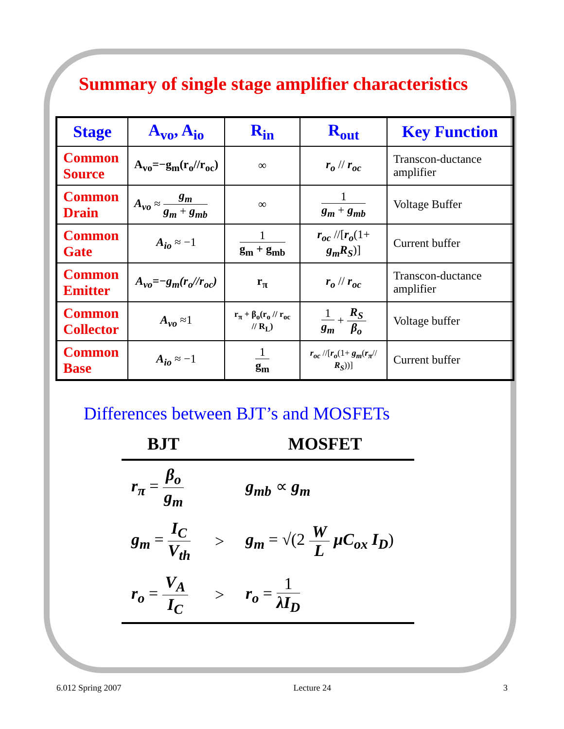Summary of single stage amplifier characteristics
| Stage | A<sub>vo</sub>, A<sub>io</sub> | R<sub>in</sub> | R<sub>out</sub> | Key Function |
| --- | --- | --- | --- | --- |
| Common Source | A<sub>vo</sub>=−g<sub>m</sub>(r<sub>o</sub>//r<sub>oc</sub>) | ∞ | r<sub>o</sub> // r<sub>oc</sub> | Transcon-ductance amplifier |
| Common Drain | A<sub>vo</sub> ≈ g<sub>m</sub> g<sub>m</sub> + g<sub>mb</sub> | ∞ | 1 g<sub>m</sub> + g<sub>mb</sub> | Voltage Buffer |
| Common Gate | A<sub>io</sub> ≈ −1 | 1 g<sub>m</sub> + g<sub>mb</sub> | r<sub>oc</sub> //[ r<sub>o</sub> (1+ g<sub>m</sub>R<sub>S</sub> )] | Current buffer |
| Common Emitter | A<sub>vo</sub>=−g<sub>m</sub>(r<sub>o</sub>//r<sub>oc</sub>) | r<sub>π</sub> | r<sub>o</sub> // r<sub>oc</sub> | Transcon-ductance amplifier |
| Common Collector | A<sub>vo</sub> ≈1 | r<sub>π</sub> + β<sub>o</sub>(r<sub>o</sub> // r<sub>oc</sub> // R<sub>L</sub>) | 1 g<sub>m</sub> + R<sub>S</sub> β<sub>o</sub> | Voltage buffer |
| Common Base | A<sub>io</sub> ≈ −1 | 1 g<sub>m</sub> | r<sub>oc</sub> //[ r<sub>o</sub> (1+ g<sub>m</sub> ( r<sub>π</sub> // R<sub>S</sub> ))] | Current buffer |
Differences between BJT’s and MOSFETs
| BJT | | MOSFET |
| --- | --- | --- |
| r<sub>π</sub> = β<sub>o</sub> g<sub>m</sub> | | g<sub>mb</sub> ∝ g<sub>m</sub> |
| g<sub>m</sub> = I<sub>C</sub> V<sub>th</sub> | > | g<sub>m</sub> = √(2 W L μC<sub>ox</sub> I<sub>D</sub> ) |
| r<sub>o</sub> = V<sub>A</sub> I<sub>C</sub> | > | r<sub>o</sub> = 1 λI<sub>D</sub> |
6.012 Spring 2007 Lecture 24 3